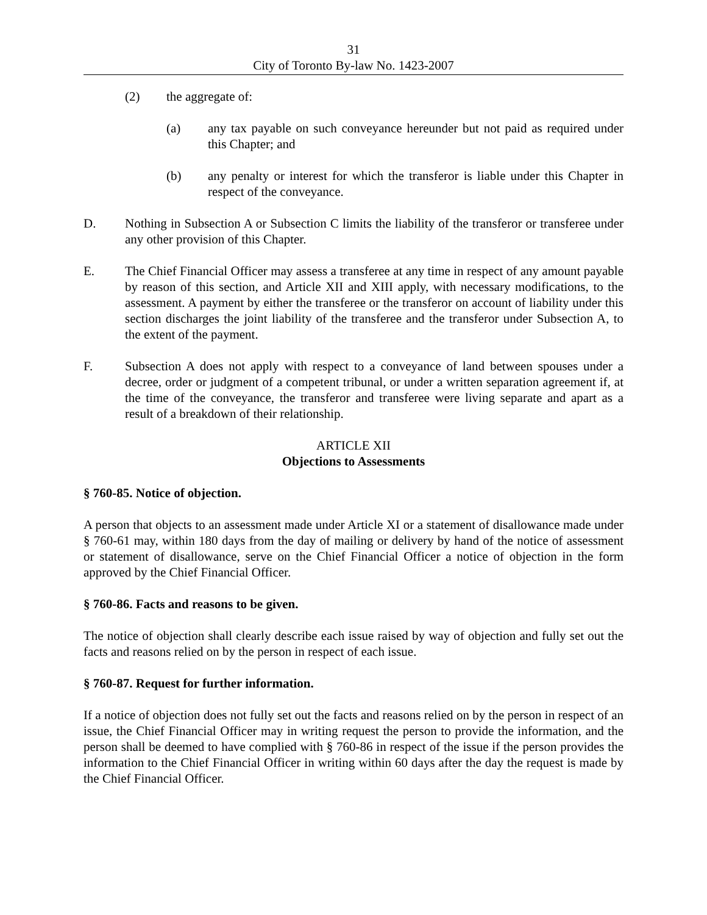31
City of Toronto By-law No. 1423-2007
(2) the aggregate of:
(a) any tax payable on such conveyance hereunder but not paid as required under this Chapter; and
(b) any penalty or interest for which the transferor is liable under this Chapter in respect of the conveyance.
D. Nothing in Subsection A or Subsection C limits the liability of the transferor or transferee under any other provision of this Chapter.
E. The Chief Financial Officer may assess a transferee at any time in respect of any amount payable by reason of this section, and Article XII and XIII apply, with necessary modifications, to the assessment. A payment by either the transferee or the transferor on account of liability under this section discharges the joint liability of the transferee and the transferor under Subsection A, to the extent of the payment.
F. Subsection A does not apply with respect to a conveyance of land between spouses under a decree, order or judgment of a competent tribunal, or under a written separation agreement if, at the time of the conveyance, the transferor and transferee were living separate and apart as a result of a breakdown of their relationship.
ARTICLE XII
Objections to Assessments
§ 760-85. Notice of objection.
A person that objects to an assessment made under Article XI or a statement of disallowance made under § 760-61 may, within 180 days from the day of mailing or delivery by hand of the notice of assessment or statement of disallowance, serve on the Chief Financial Officer a notice of objection in the form approved by the Chief Financial Officer.
§ 760-86. Facts and reasons to be given.
The notice of objection shall clearly describe each issue raised by way of objection and fully set out the facts and reasons relied on by the person in respect of each issue.
§ 760-87. Request for further information.
If a notice of objection does not fully set out the facts and reasons relied on by the person in respect of an issue, the Chief Financial Officer may in writing request the person to provide the information, and the person shall be deemed to have complied with § 760-86 in respect of the issue if the person provides the information to the Chief Financial Officer in writing within 60 days after the day the request is made by the Chief Financial Officer.